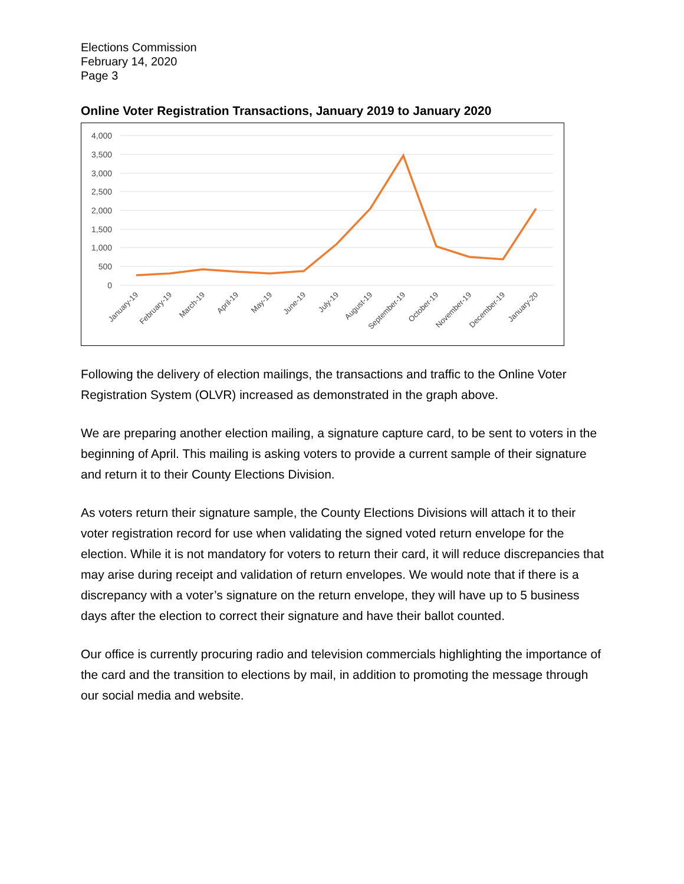Elections Commission
February 14, 2020
Page 3
Online Voter Registration Transactions, January 2019 to January 2020
4,000
3,500
3,000
2,500
2,000
1,500
1,000
500
0
January-19
February-19
March-19
April-19
May-19
June-19
July-19
August-19
September-19
October-19
November-19
December-19
January-20
Following the delivery of election mailings, the transactions and traffic to the Online Voter Registration System (OLVR) increased as demonstrated in the graph above.
We are preparing another election mailing, a signature capture card, to be sent to voters in the beginning of April. This mailing is asking voters to provide a current sample of their signature and return it to their County Elections Division.
As voters return their signature sample, the County Elections Divisions will attach it to their voter registration record for use when validating the signed voted return envelope for the election. While it is not mandatory for voters to return their card, it will reduce discrepancies that may arise during receipt and validation of return envelopes. We would note that if there is a discrepancy with a voter’s signature on the return envelope, they will have up to 5 business days after the election to correct their signature and have their ballot counted.
Our office is currently procuring radio and television commercials highlighting the importance of the card and the transition to elections by mail, in addition to promoting the message through our social media and website.